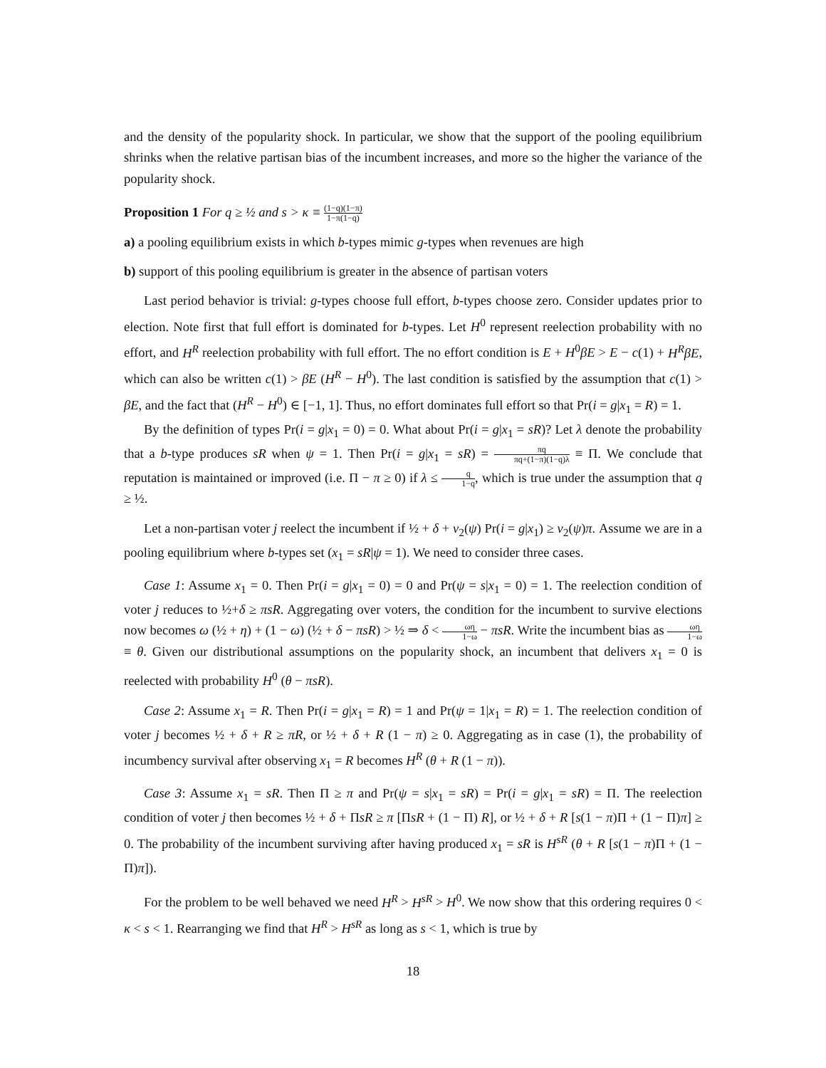and the density of the popularity shock. In particular, we show that the support of the pooling equilibrium shrinks when the relative partisan bias of the incumbent increases, and more so the higher the variance of the popularity shock.
Proposition 1 For q ≥ ½ and s > κ ≡ (1−q)(1−π) 1−π(1−q)
a) a pooling equilibrium exists in which b-types mimic g-types when revenues are high
b) support of this pooling equilibrium is greater in the absence of partisan voters
Last period behavior is trivial: g-types choose full effort, b-types choose zero. Consider updates prior to election. Note first that full effort is dominated for b-types. Let H<sup>0</sup> represent reelection probability with no effort, and H<sup>R</sup> reelection probability with full effort. The no effort condition is E + H<sup>0</sup>βE > E − c(1) + H<sup>R</sup>βE, which can also be written c(1) > βE (H<sup>R</sup> − H<sup>0</sup>). The last condition is satisfied by the assumption that c(1) > βE, and the fact that (H<sup>R</sup> − H<sup>0</sup>) ∈ [−1, 1]. Thus, no effort dominates full effort so that Pr(i = g|x<sub>1</sub> = R) = 1.
By the definition of types Pr(i = g|x<sub>1</sub> = 0) = 0. What about Pr(i = g|x<sub>1</sub> = sR)? Let λ denote the probability that a b-type produces sR when ψ = 1. Then Pr(i = g|x<sub>1</sub> = sR) = πq πq+(1−π)(1−q)λ ≡ Π. We conclude that reputation is maintained or improved (i.e. Π − π ≥ 0) if λ ≤ q 1−q, which is true under the assumption that q ≥ ½.
Let a non-partisan voter j reelect the incumbent if ½ + δ + v<sub>2</sub>(ψ) Pr(i = g|x<sub>1</sub>) ≥ v<sub>2</sub>(ψ)π. Assume we are in a pooling equilibrium where b-types set (x<sub>1</sub> = sR|ψ = 1). We need to consider three cases.
Case 1: Assume x<sub>1</sub> = 0. Then Pr(i = g|x<sub>1</sub> = 0) = 0 and Pr(ψ = s|x<sub>1</sub> = 0) = 1. The reelection condition of voter j reduces to ½+δ ≥ πsR. Aggregating over voters, the condition for the incumbent to survive elections now becomes ω (½ + η) + (1 − ω) (½ + δ − πsR) > ½ ⇒ δ < ωη 1−ω − πsR. Write the incumbent bias as ωη 1−ω ≡ θ. Given our distributional assumptions on the popularity shock, an incumbent that delivers x<sub>1</sub> = 0 is reelected with probability H<sup>0</sup> (θ − πsR).
Case 2: Assume x<sub>1</sub> = R. Then Pr(i = g|x<sub>1</sub> = R) = 1 and Pr(ψ = 1|x<sub>1</sub> = R) = 1. The reelection condition of voter j becomes ½ + δ + R ≥ πR, or ½ + δ + R (1 − π) ≥ 0. Aggregating as in case (1), the probability of incumbency survival after observing x<sub>1</sub> = R becomes H<sup>R</sup> (θ + R (1 − π)).
Case 3: Assume x<sub>1</sub> = sR. Then Π ≥ π and Pr(ψ = s|x<sub>1</sub> = sR) = Pr(i = g|x<sub>1</sub> = sR) = Π. The reelection condition of voter j then becomes ½ + δ + ΠsR ≥ π [ΠsR + (1 − Π) R], or ½ + δ + R [s(1 − π)Π + (1 − Π)π] ≥ 0. The probability of the incumbent surviving after having produced x<sub>1</sub> = sR is H<sup>sR</sup> (θ + R [s(1 − π)Π + (1 − Π)π]).
For the problem to be well behaved we need H<sup>R</sup> > H<sup>sR</sup> > H<sup>0</sup>. We now show that this ordering requires 0 < κ < s < 1. Rearranging we find that H<sup>R</sup> > H<sup>sR</sup> as long as s < 1, which is true by
18